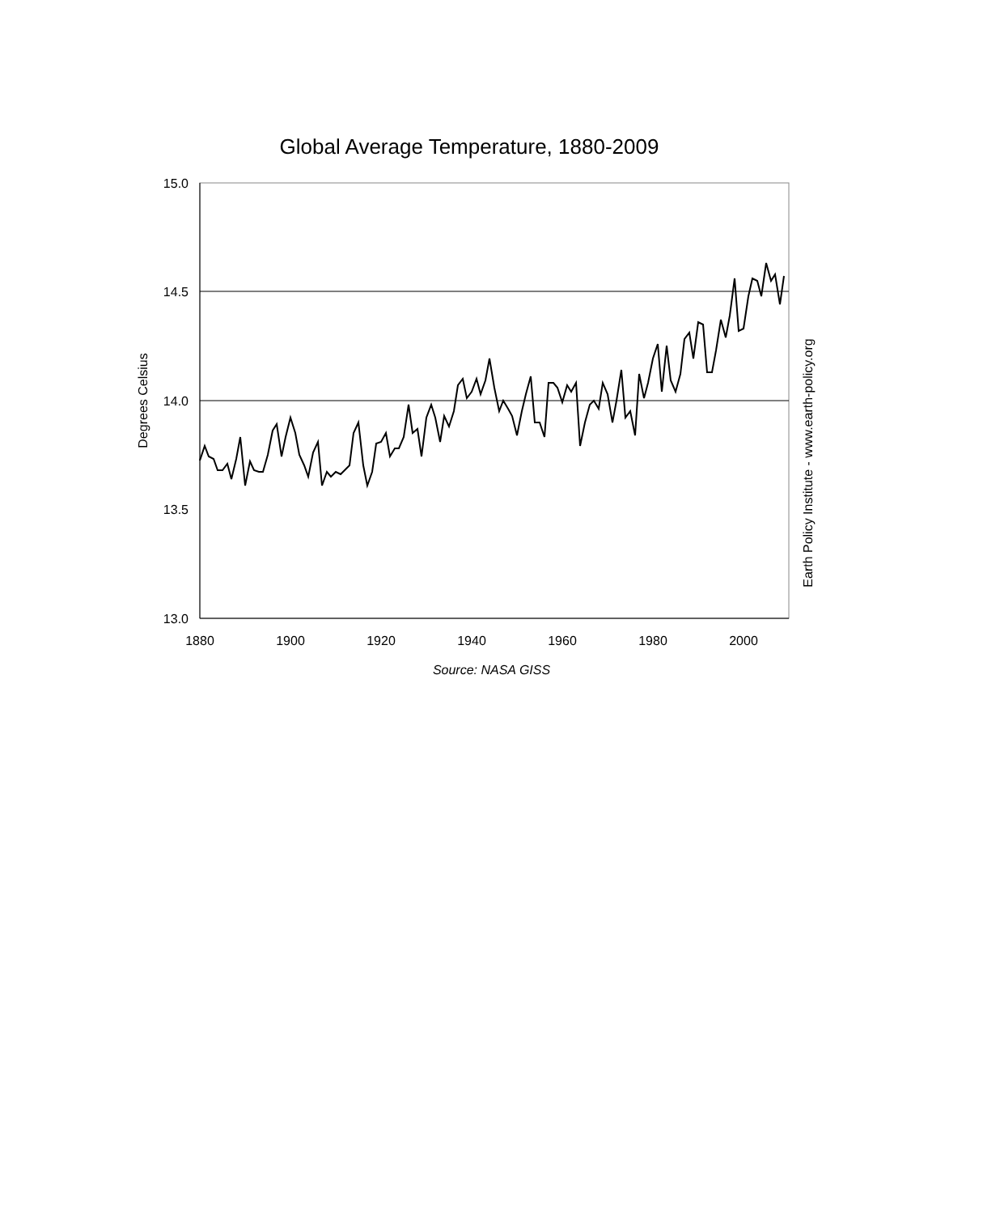Global Average Temperature, 1880-2009
15.0
14.5
14.0
13.5
13.0
1880
1900
1920
1940
1960
1980
2000
Degrees Celsius
Earth Policy Institute - www.earth-policy.org
Source: NASA GISS